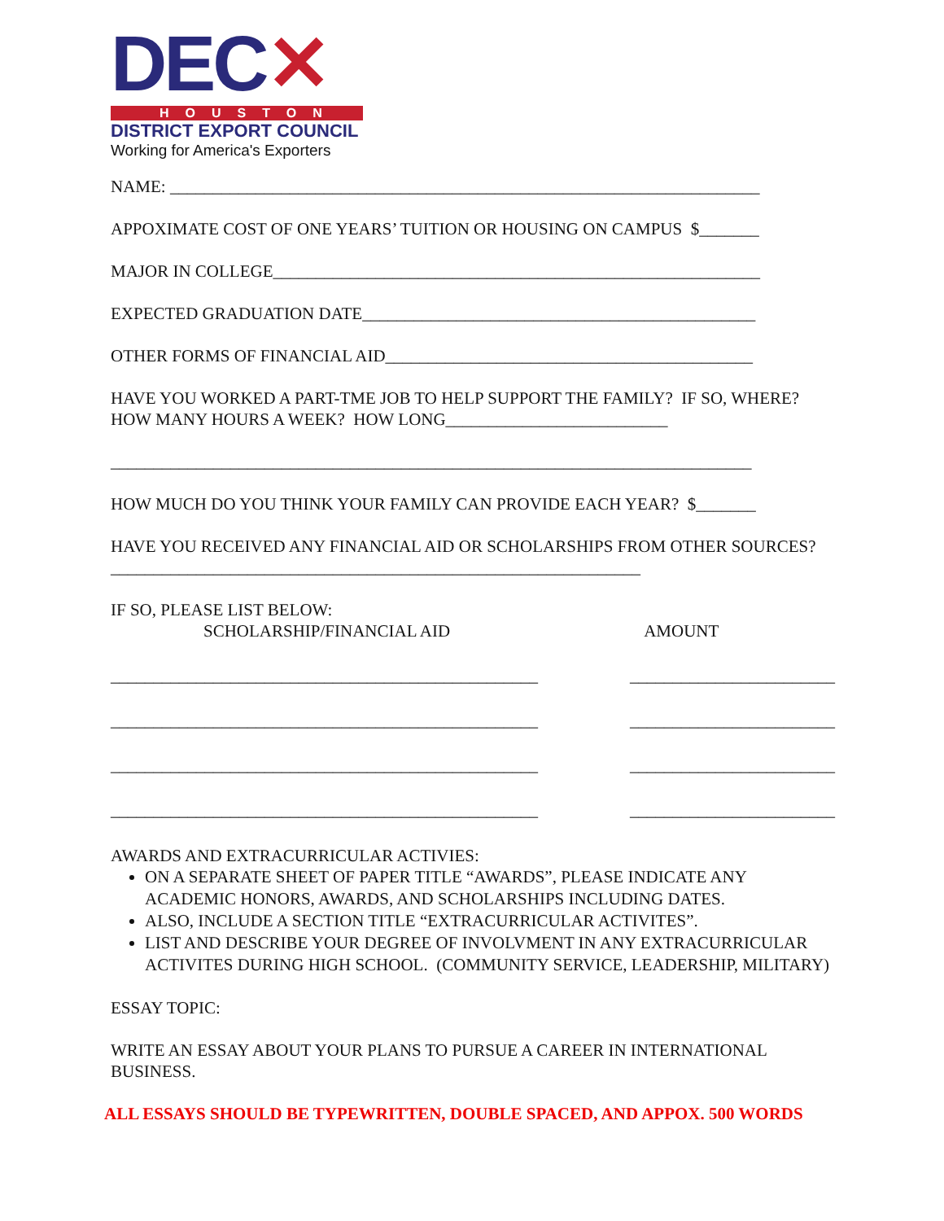DEC✕
HOUSTON
DISTRICT EXPORT COUNCIL
Working for America's Exporters
NAME: _____________________________________________________________________
APPOXIMATE COST OF ONE YEARS’ TUITION OR HOUSING ON CAMPUS $_______
MAJOR IN COLLEGE_________________________________________________________
EXPECTED GRADUATION DATE______________________________________________
OTHER FORMS OF FINANCIAL AID___________________________________________
HAVE YOU WORKED A PART-TME JOB TO HELP SUPPORT THE FAMILY? IF SO, WHERE? HOW MANY HOURS A WEEK? HOW LONG__________________________
___________________________________________________________________________
HOW MUCH DO YOU THINK YOUR FAMILY CAN PROVIDE EACH YEAR? $_______
HAVE YOU RECEIVED ANY FINANCIAL AID OR SCHOLARSHIPS FROM OTHER SOURCES?______________________________________________________________
IF SO, PLEASE LIST BELOW:
SCHOLARSHIP/FINANCIAL AID AMOUNT
__________________________________________________ ________________________
__________________________________________________ ________________________
__________________________________________________ ________________________
__________________________________________________ ________________________
AWARDS AND EXTRACURRICULAR ACTIVIES:
ON A SEPARATE SHEET OF PAPER TITLE “AWARDS”, PLEASE INDICATE ANY ACADEMIC HONORS, AWARDS, AND SCHOLARSHIPS INCLUDING DATES.
ALSO, INCLUDE A SECTION TITLE “EXTRACURRICULAR ACTIVITES”.
LIST AND DESCRIBE YOUR DEGREE OF INVOLVMENT IN ANY EXTRACURRICULAR ACTIVITES DURING HIGH SCHOOL. (COMMUNITY SERVICE, LEADERSHIP, MILITARY)
ESSAY TOPIC:
WRITE AN ESSAY ABOUT YOUR PLANS TO PURSUE A CAREER IN INTERNATIONAL BUSINESS.
ALL ESSAYS SHOULD BE TYPEWRITTEN, DOUBLE SPACED, AND APPOX. 500 WORDS